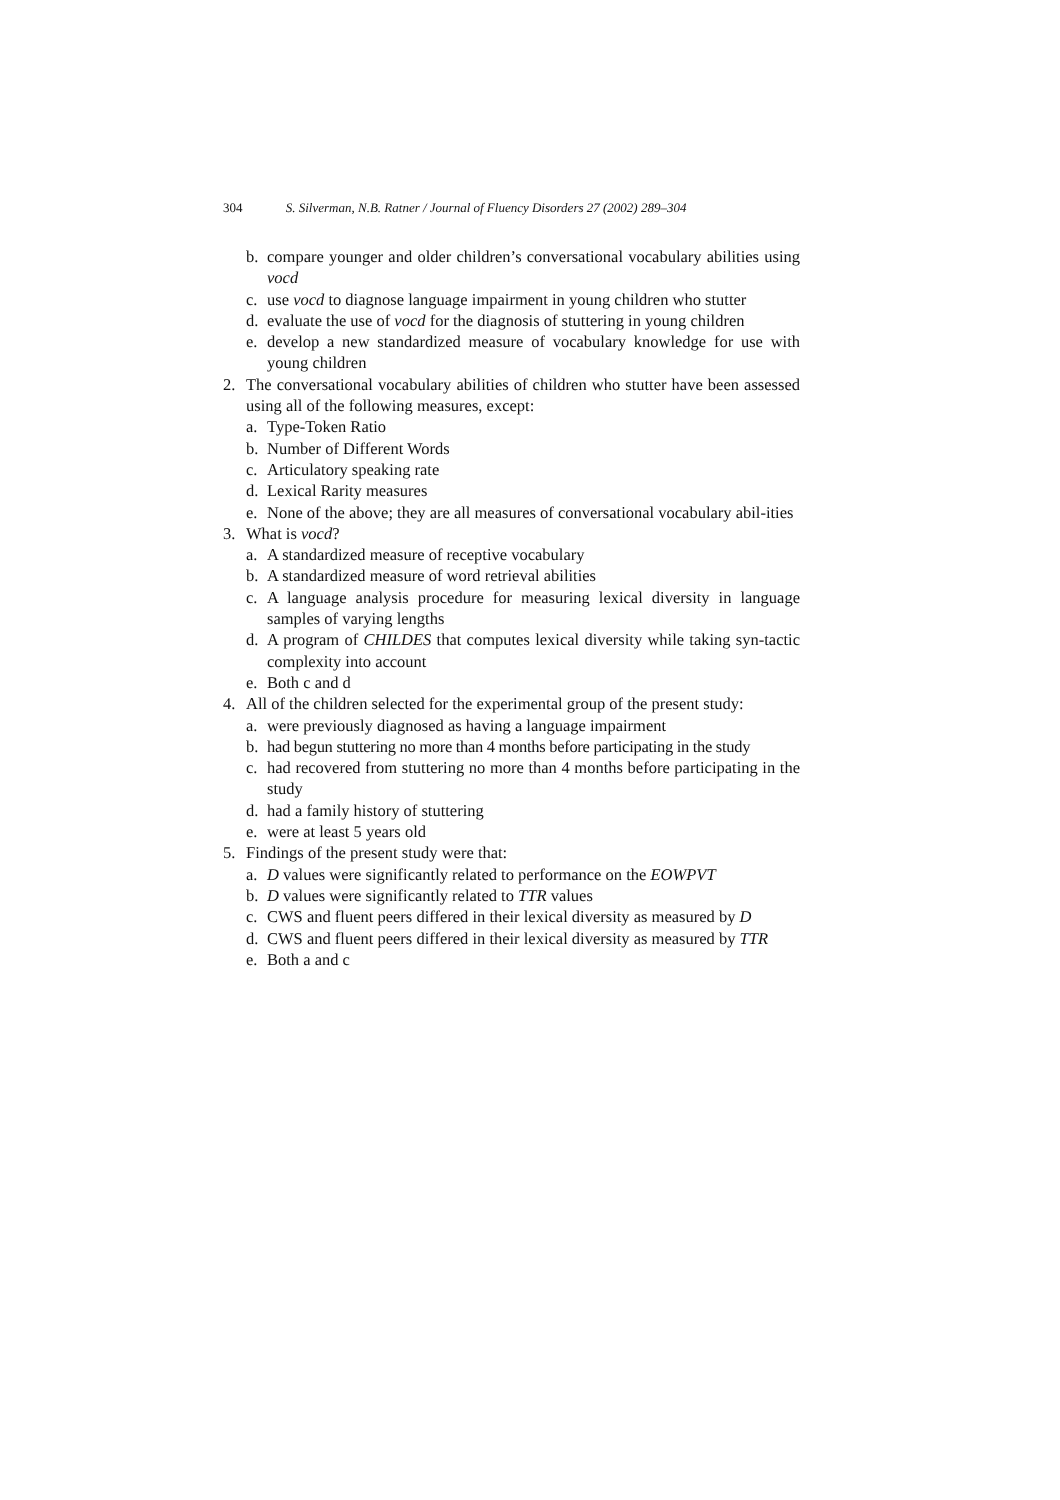304 S. Silverman, N.B. Ratner / Journal of Fluency Disorders 27 (2002) 289–304
b. compare younger and older children’s conversational vocabulary abilities using vocd
c. use vocd to diagnose language impairment in young children who stutter
d. evaluate the use of vocd for the diagnosis of stuttering in young children
e. develop a new standardized measure of vocabulary knowledge for use with young children
2. The conversational vocabulary abilities of children who stutter have been assessed using all of the following measures, except:
a. Type-Token Ratio
b. Number of Different Words
c. Articulatory speaking rate
d. Lexical Rarity measures
e. None of the above; they are all measures of conversational vocabulary abil-ities
3. What is vocd?
a. A standardized measure of receptive vocabulary
b. A standardized measure of word retrieval abilities
c. A language analysis procedure for measuring lexical diversity in language samples of varying lengths
d. A program of CHILDES that computes lexical diversity while taking syn-tactic complexity into account
e. Both c and d
4. All of the children selected for the experimental group of the present study:
a. were previously diagnosed as having a language impairment
b. had begun stuttering no more than 4 months before participating in the study
c. had recovered from stuttering no more than 4 months before participating in the study
d. had a family history of stuttering
e. were at least 5 years old
5. Findings of the present study were that:
a. D values were significantly related to performance on the EOWPVT
b. D values were significantly related to TTR values
c. CWS and fluent peers differed in their lexical diversity as measured by D
d. CWS and fluent peers differed in their lexical diversity as measured by TTR
e. Both a and c